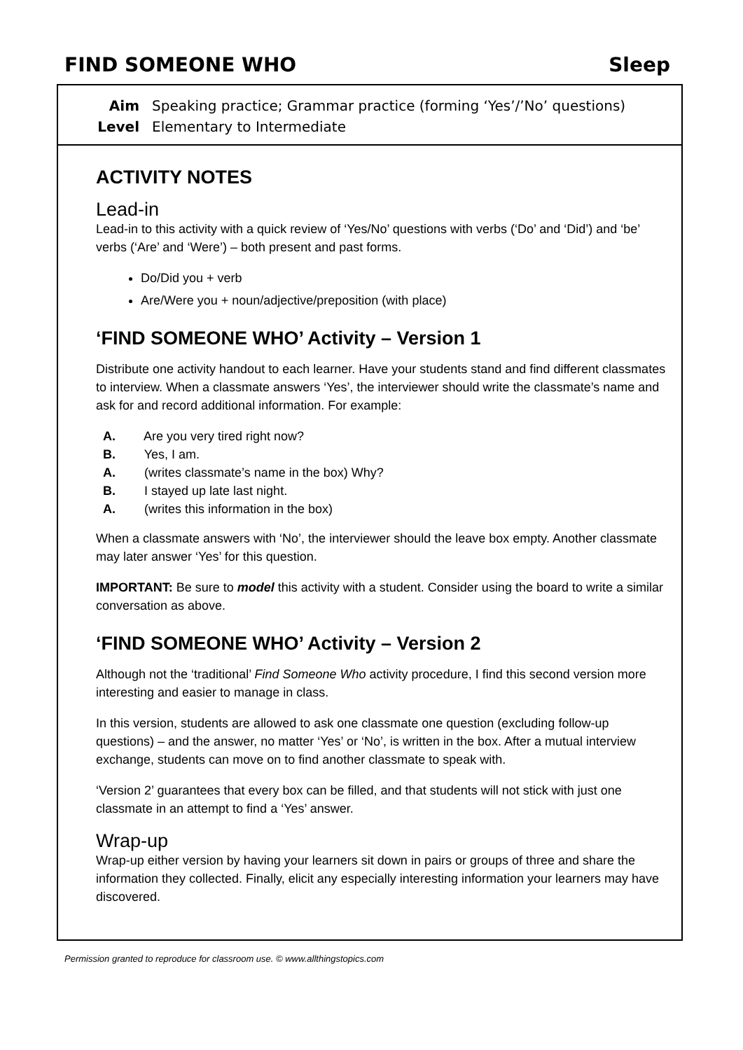FIND SOMEONE WHO Sleep
Aim Speaking practice; Grammar practice (forming ‘Yes’/’No’ questions)
Level Elementary to Intermediate
ACTIVITY NOTES
Lead-in
Lead-in to this activity with a quick review of ‘Yes/No’ questions with verbs (‘Do’ and ‘Did’) and ‘be’ verbs (‘Are’ and ‘Were’) – both present and past forms.
Do/Did you + verb
Are/Were you + noun/adjective/preposition (with place)
‘FIND SOMEONE WHO’ Activity – Version 1
Distribute one activity handout to each learner. Have your students stand and find different classmates to interview. When a classmate answers ‘Yes’, the interviewer should write the classmate’s name and ask for and record additional information. For example:
A. Are you very tired right now?
B. Yes, I am.
A. (writes classmate’s name in the box) Why?
B. I stayed up late last night.
A. (writes this information in the box)
When a classmate answers with ‘No’, the interviewer should the leave box empty. Another classmate may later answer ‘Yes’ for this question.
IMPORTANT: Be sure to model this activity with a student. Consider using the board to write a similar conversation as above.
‘FIND SOMEONE WHO’ Activity – Version 2
Although not the ‘traditional’ Find Someone Who activity procedure, I find this second version more interesting and easier to manage in class.
In this version, students are allowed to ask one classmate one question (excluding follow-up questions) – and the answer, no matter ‘Yes’ or ‘No’, is written in the box. After a mutual interview exchange, students can move on to find another classmate to speak with.
‘Version 2’ guarantees that every box can be filled, and that students will not stick with just one classmate in an attempt to find a ‘Yes’ answer.
Wrap-up
Wrap-up either version by having your learners sit down in pairs or groups of three and share the information they collected. Finally, elicit any especially interesting information your learners may have discovered.
Permission granted to reproduce for classroom use. © www.allthingstopics.com